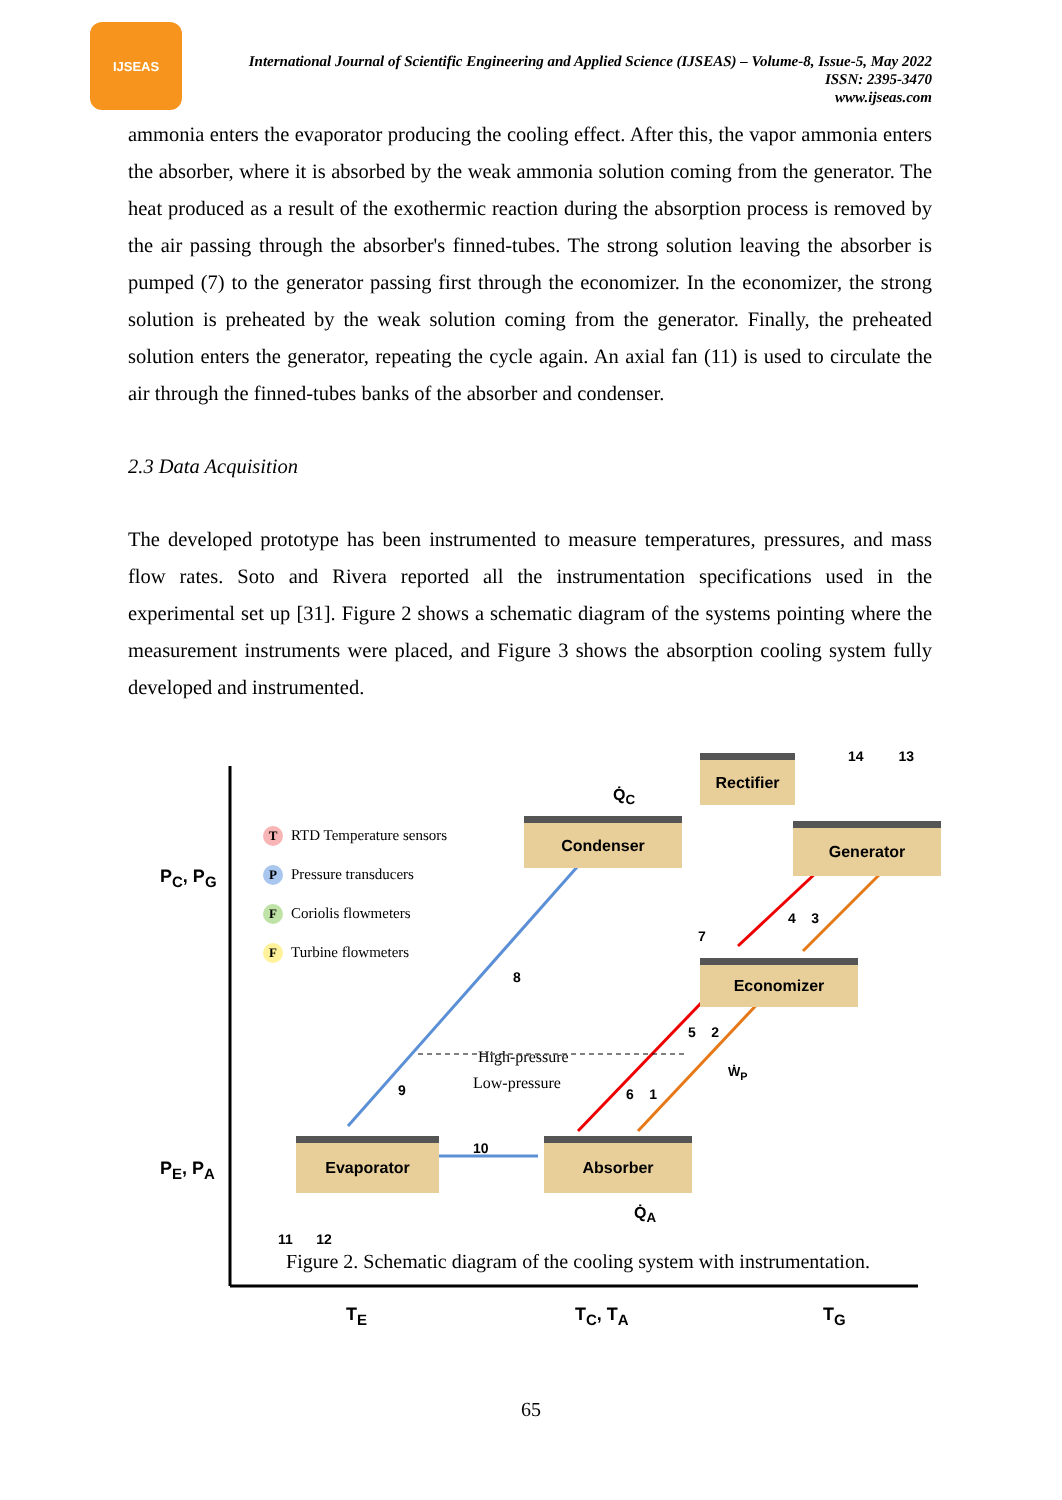IJSEAS
International Journal of Scientific Engineering and Applied Science (IJSEAS) – Volume-8, Issue-5, May 2022
ISSN: 2395-3470
www.ijseas.com
ammonia enters the evaporator producing the cooling effect. After this, the vapor ammonia enters the absorber, where it is absorbed by the weak ammonia solution coming from the generator. The heat produced as a result of the exothermic reaction during the absorption process is removed by the air passing through the absorber's finned-tubes. The strong solution leaving the absorber is pumped (7) to the generator passing first through the economizer. In the economizer, the strong solution is preheated by the weak solution coming from the generator. Finally, the preheated solution enters the generator, repeating the cycle again. An axial fan (11) is used to circulate the air through the finned-tubes banks of the absorber and condenser.
2.3 Data Acquisition
The developed prototype has been instrumented to measure temperatures, pressures, and mass flow rates. Soto and Rivera reported all the instrumentation specifications used in the experimental set up [31]. Figure 2 shows a schematic diagram of the systems pointing where the measurement instruments were placed, and Figure 3 shows the absorption cooling system fully developed and instrumented.
Condenser
Rectifier
Generator
Economizer
Evaporator Absorber
T RTD Temperature sensors
P Pressure transducers
F Coriolis flowmeters
F Turbine flowmeters
P<sub>C</sub>, P<sub>G</sub>
P<sub>E</sub>, P<sub>A</sub>
High-pressure
Low-pressure
Q̇<sub>C</sub>
Q̇<sub>A</sub>
Ẇ<sub>P</sub>
14 13
8
9
10
7
4 3
5 2
6 1
11 12
Figure 2. Schematic diagram of the cooling system with instrumentation.
T<sub>E</sub> T<sub>C</sub>, T<sub>A</sub> T<sub>G</sub>
65